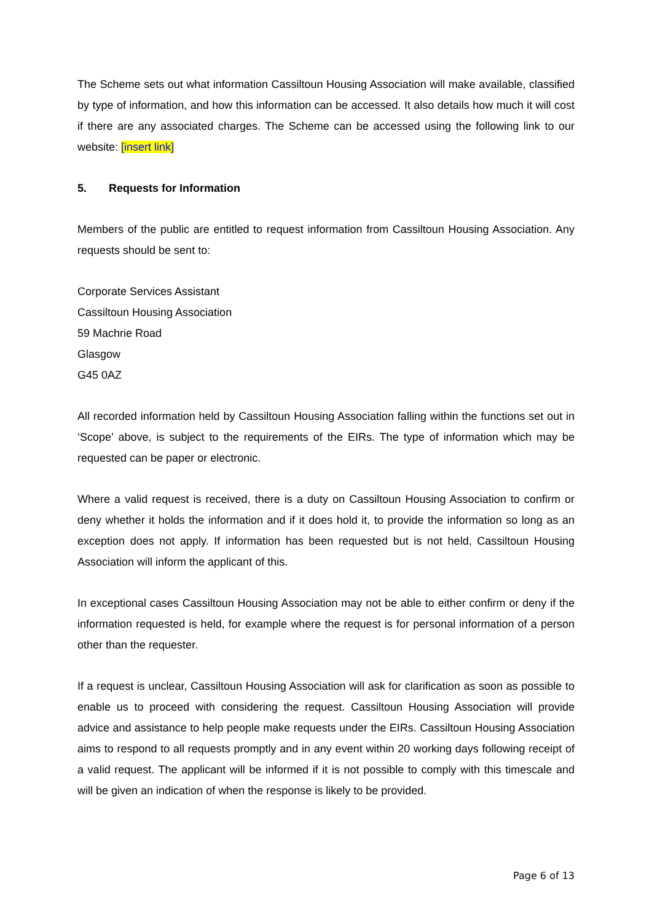The Scheme sets out what information Cassiltoun Housing Association will make available, classified by type of information, and how this information can be accessed. It also details how much it will cost if there are any associated charges. The Scheme can be accessed using the following link to our website: [insert link]
5. Requests for Information
Members of the public are entitled to request information from Cassiltoun Housing Association. Any requests should be sent to:
Corporate Services Assistant
Cassiltoun Housing Association
59 Machrie Road
Glasgow
G45 0AZ
All recorded information held by Cassiltoun Housing Association falling within the functions set out in ‘Scope’ above, is subject to the requirements of the EIRs. The type of information which may be requested can be paper or electronic.
Where a valid request is received, there is a duty on Cassiltoun Housing Association to confirm or deny whether it holds the information and if it does hold it, to provide the information so long as an exception does not apply. If information has been requested but is not held, Cassiltoun Housing Association will inform the applicant of this.
In exceptional cases Cassiltoun Housing Association may not be able to either confirm or deny if the information requested is held, for example where the request is for personal information of a person other than the requester.
If a request is unclear, Cassiltoun Housing Association will ask for clarification as soon as possible to enable us to proceed with considering the request. Cassiltoun Housing Association will provide advice and assistance to help people make requests under the EIRs. Cassiltoun Housing Association aims to respond to all requests promptly and in any event within 20 working days following receipt of a valid request. The applicant will be informed if it is not possible to comply with this timescale and will be given an indication of when the response is likely to be provided.
Page 6 of 13